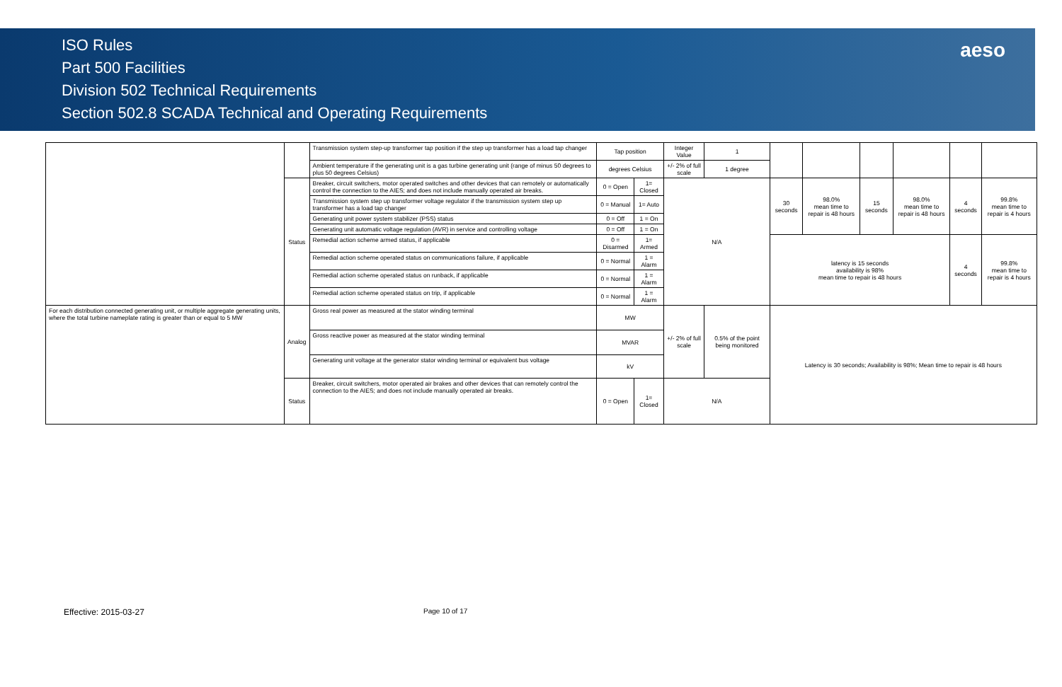ISO Rules
Part 500 Facilities
Division 502 Technical Requirements
Section 502.8 SCADA Technical and Operating Requirements
aeso
| | | Transmission system step-up transformer tap position if the step up transformer has a load tap changer | Tap position | | Integer Value | 1 | | | | | | |
| | | Ambient temperature if the generating unit is a gas turbine generating unit (range of minus 50 degrees to plus 50 degrees Celsius) | degrees Celsius | | +/- 2% of full scale | 1 degree | | | | | | |
| | Status | Breaker, circuit switchers, motor operated switches and other devices that can remotely or automatically control the connection to the AIES; and does not include manually operated air breaks. | 0 = Open | 1= Closed | N/A | | 30 seconds | 98.0% mean time to repair is 48 hours | 15 seconds | 98.0% mean time to repair is 48 hours | 4 seconds | 99.8% mean time to repair is 4 hours |
| | | Transmission system step up transformer voltage regulator if the transmission system step up transformer has a load tap changer | 0 = Manual | 1= Auto | | | | | | | | |
| | | Generating unit power system stabilizer (PSS) status | 0 = Off | 1 = On | | | | | | | | |
| | | Generating unit automatic voltage regulation (AVR) in service and controlling voltage | 0 = Off | 1 = On | | | | | | | | |
| | | Remedial action scheme armed status, if applicable | 0 = Disarmed | 1= Armed | | | latency is 15 seconds availability is 98% mean time to repair is 48 hours | | | | 4 seconds | 99.8% mean time to repair is 4 hours |
| | | Remedial action scheme operated status on communications failure, if applicable | 0 = Normal | 1 = Alarm | | | | | | | | |
| | | Remedial action scheme operated status on runback, if applicable | 0 = Normal | 1 = Alarm | | | | | | | | |
| | | Remedial action scheme operated status on trip, if applicable | 0 = Normal | 1 = Alarm | | | | | | | | |
| For each distribution connected generating unit, or multiple aggregate generating units, where the total turbine nameplate rating is greater than or equal to 5 MW | Analog | Gross real power as measured at the stator winding terminal | MW | | +/- 2% of full scale | 0.5% of the point being monitored | Latency is 30 seconds; Availability is 98%; Mean time to repair is 48 hours | | | | | |
| | | Gross reactive power as measured at the stator winding terminal | MVAR | | | | | | | | | |
| | | Generating unit voltage at the generator stator winding terminal or equivalent bus voltage | kV | | | | | | | | | |
| | Status | Breaker, circuit switchers, motor operated air brakes and other devices that can remotely control the connection to the AIES; and does not include manually operated air breaks. | 0 = Open | 1= Closed | N/A | | | | | | | |
Effective: 2015-03-27 Page 10 of 17